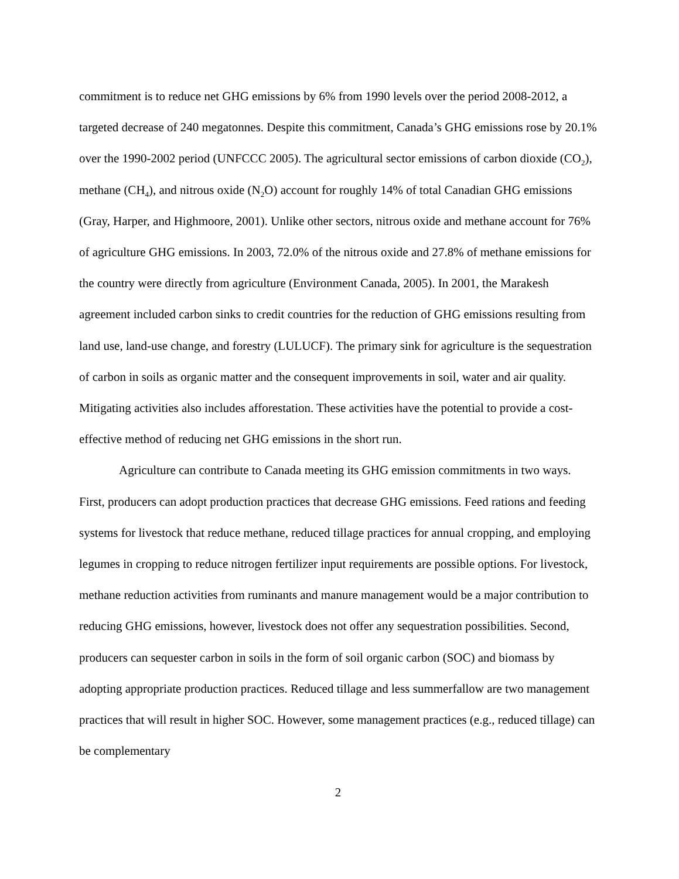commitment is to reduce net GHG emissions by 6% from 1990 levels over the period 2008-2012, a targeted decrease of 240 megatonnes. Despite this commitment, Canada’s GHG emissions rose by 20.1% over the 1990-2002 period (UNFCCC 2005). The agricultural sector emissions of carbon dioxide (CO<sub>2</sub>), methane (CH<sub>4</sub>), and nitrous oxide (N<sub>2</sub>O) account for roughly 14% of total Canadian GHG emissions (Gray, Harper, and Highmoore, 2001). Unlike other sectors, nitrous oxide and methane account for 76% of agriculture GHG emissions. In 2003, 72.0% of the nitrous oxide and 27.8% of methane emissions for the country were directly from agriculture (Environment Canada, 2005). In 2001, the Marakesh agreement included carbon sinks to credit countries for the reduction of GHG emissions resulting from land use, land-use change, and forestry (LULUCF). The primary sink for agriculture is the sequestration of carbon in soils as organic matter and the consequent improvements in soil, water and air quality. Mitigating activities also includes afforestation. These activities have the potential to provide a cost-effective method of reducing net GHG emissions in the short run.
Agriculture can contribute to Canada meeting its GHG emission commitments in two ways. First, producers can adopt production practices that decrease GHG emissions. Feed rations and feeding systems for livestock that reduce methane, reduced tillage practices for annual cropping, and employing legumes in cropping to reduce nitrogen fertilizer input requirements are possible options. For livestock, methane reduction activities from ruminants and manure management would be a major contribution to reducing GHG emissions, however, livestock does not offer any sequestration possibilities. Second, producers can sequester carbon in soils in the form of soil organic carbon (SOC) and biomass by adopting appropriate production practices. Reduced tillage and less summerfallow are two management practices that will result in higher SOC. However, some management practices (e.g., reduced tillage) can be complementary
2